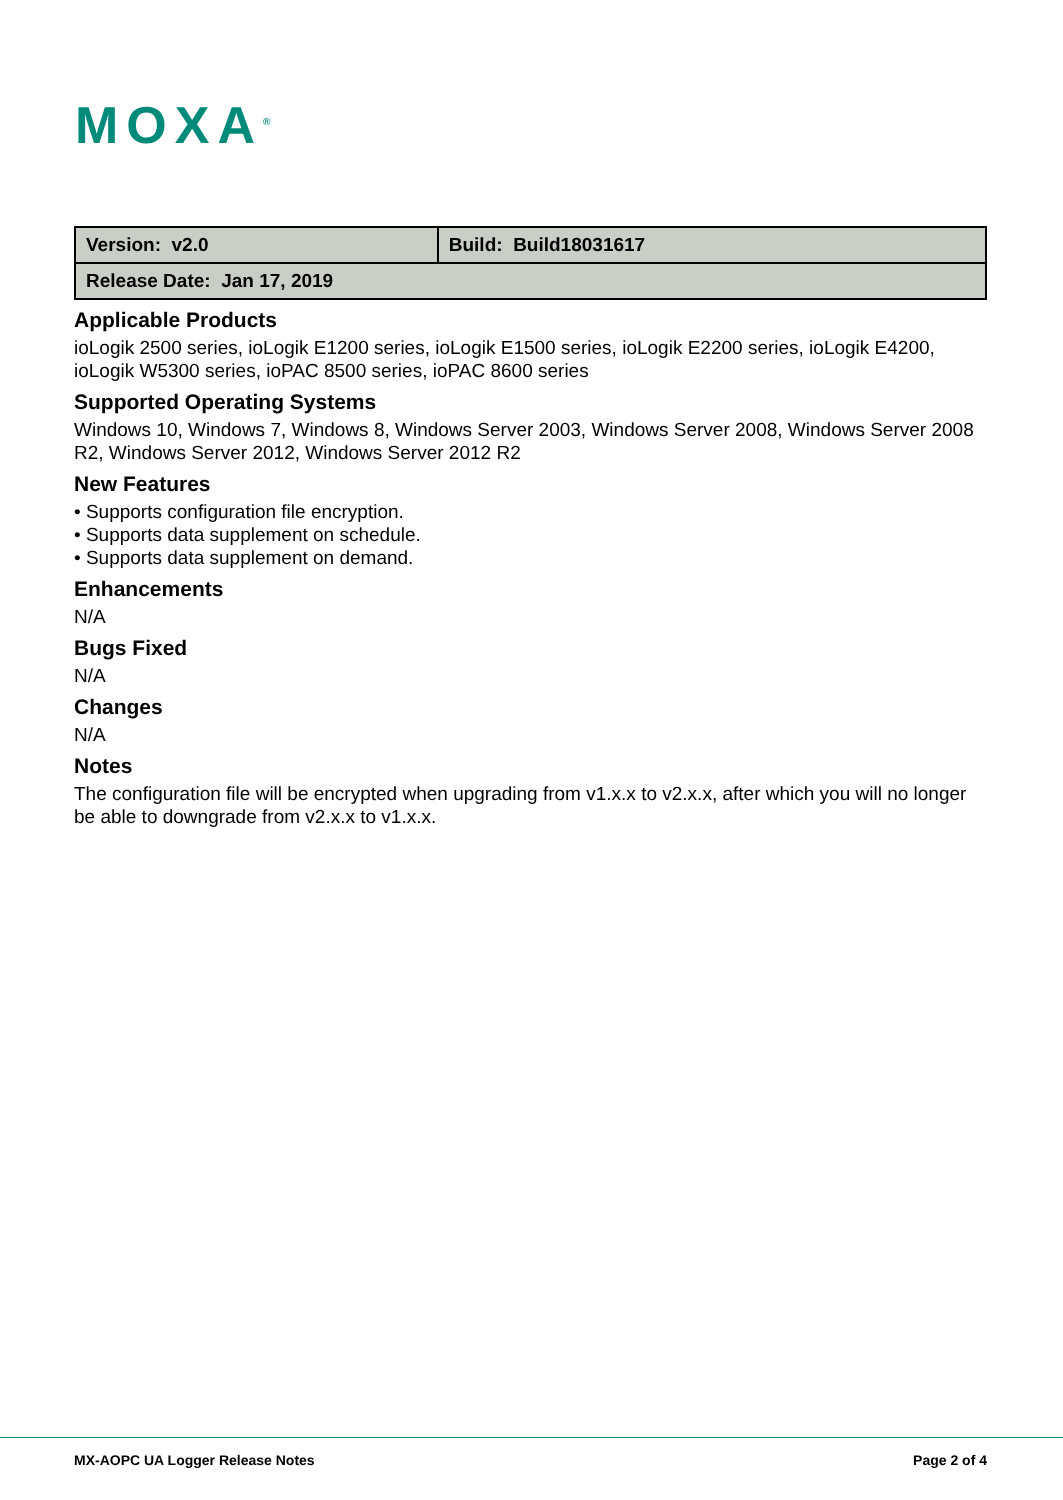MOXA<sup>®</sup>
| Version: v2.0 | Build: Build18031617 |
| Release Date: Jan 17, 2019 | |
Applicable Products
ioLogik 2500 series, ioLogik E1200 series, ioLogik E1500 series, ioLogik E2200 series, ioLogik E4200, ioLogik W5300 series, ioPAC 8500 series, ioPAC 8600 series
Supported Operating Systems
Windows 10, Windows 7, Windows 8, Windows Server 2003, Windows Server 2008, Windows Server 2008 R2, Windows Server 2012, Windows Server 2012 R2
New Features
• Supports configuration file encryption.
• Supports data supplement on schedule.
• Supports data supplement on demand.
Enhancements
N/A
Bugs Fixed
N/A
Changes
N/A
Notes
The configuration file will be encrypted when upgrading from v1.x.x to v2.x.x, after which you will no longer be able to downgrade from v2.x.x to v1.x.x.
MX-AOPC UA Logger Release Notes
Page 2 of 4